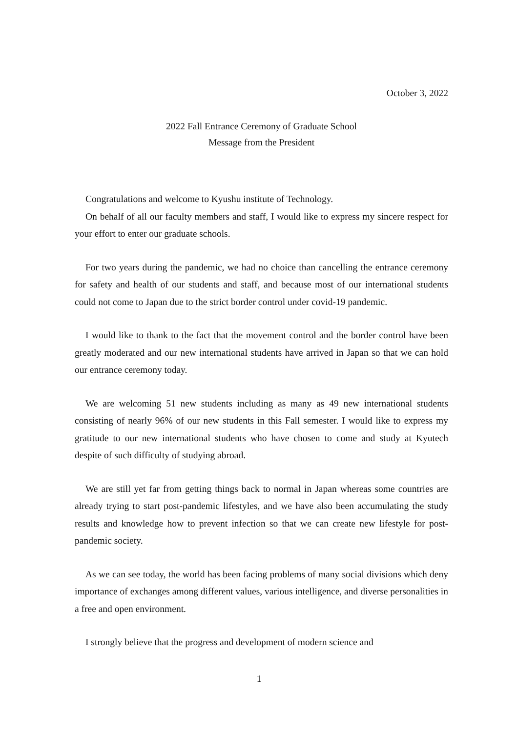October 3, 2022
2022 Fall Entrance Ceremony of Graduate School
Message from the President
Congratulations and welcome to Kyushu institute of Technology.
On behalf of all our faculty members and staff, I would like to express my sincere respect for your effort to enter our graduate schools.
For two years during the pandemic, we had no choice than cancelling the entrance ceremony for safety and health of our students and staff, and because most of our international students could not come to Japan due to the strict border control under covid-19 pandemic.
I would like to thank to the fact that the movement control and the border control have been greatly moderated and our new international students have arrived in Japan so that we can hold our entrance ceremony today.
We are welcoming 51 new students including as many as 49 new international students consisting of nearly 96% of our new students in this Fall semester. I would like to express my gratitude to our new international students who have chosen to come and study at Kyutech despite of such difficulty of studying abroad.
We are still yet far from getting things back to normal in Japan whereas some countries are already trying to start post-pandemic lifestyles, and we have also been accumulating the study results and knowledge how to prevent infection so that we can create new lifestyle for post-pandemic society.
As we can see today, the world has been facing problems of many social divisions which deny importance of exchanges among different values, various intelligence, and diverse personalities in a free and open environment.
I strongly believe that the progress and development of modern science and
1